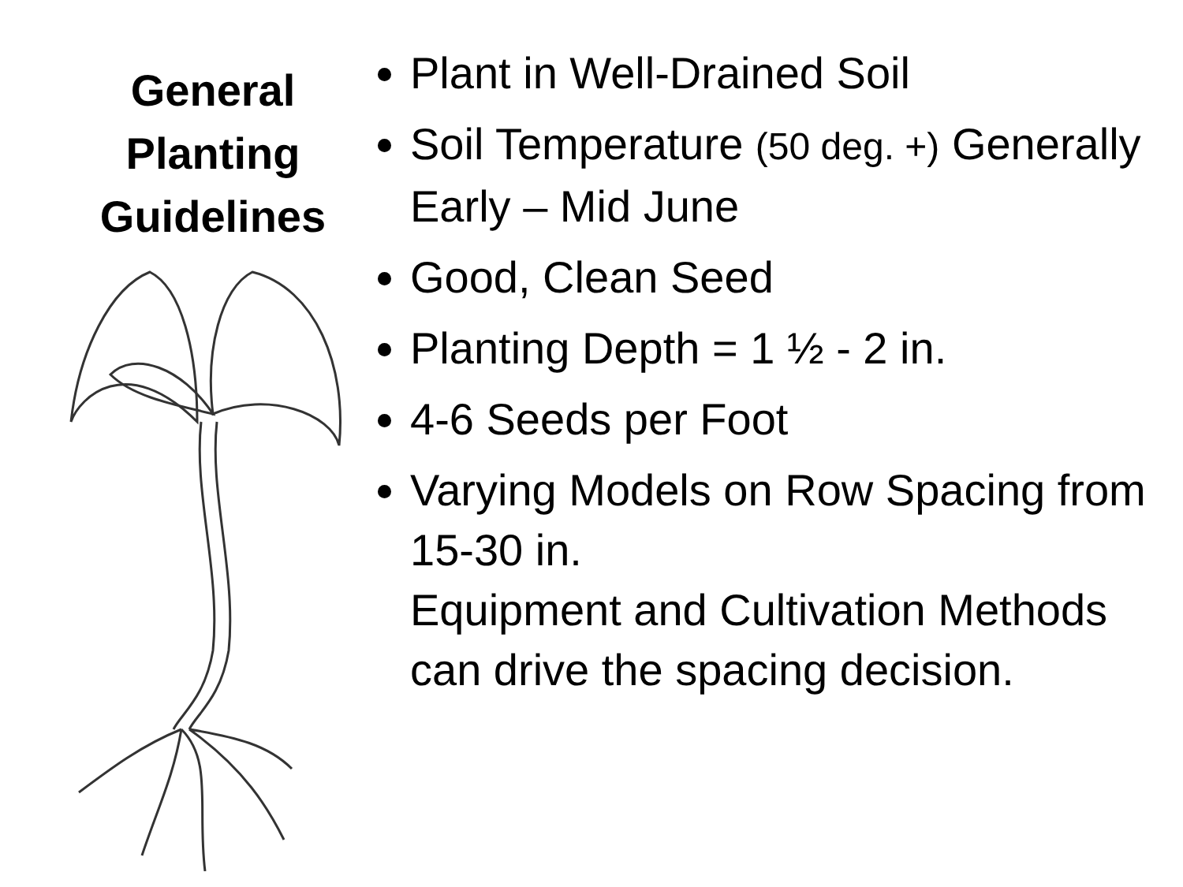General Planting Guidelines
Plant in Well-Drained Soil
Soil Temperature (50 deg. +) Generally Early – Mid June
Good, Clean Seed
Planting Depth = 1 ½ - 2 in.
4-6 Seeds per Foot
Varying Models on Row Spacing from 15-30 in.
Equipment and Cultivation Methods can drive the spacing decision.